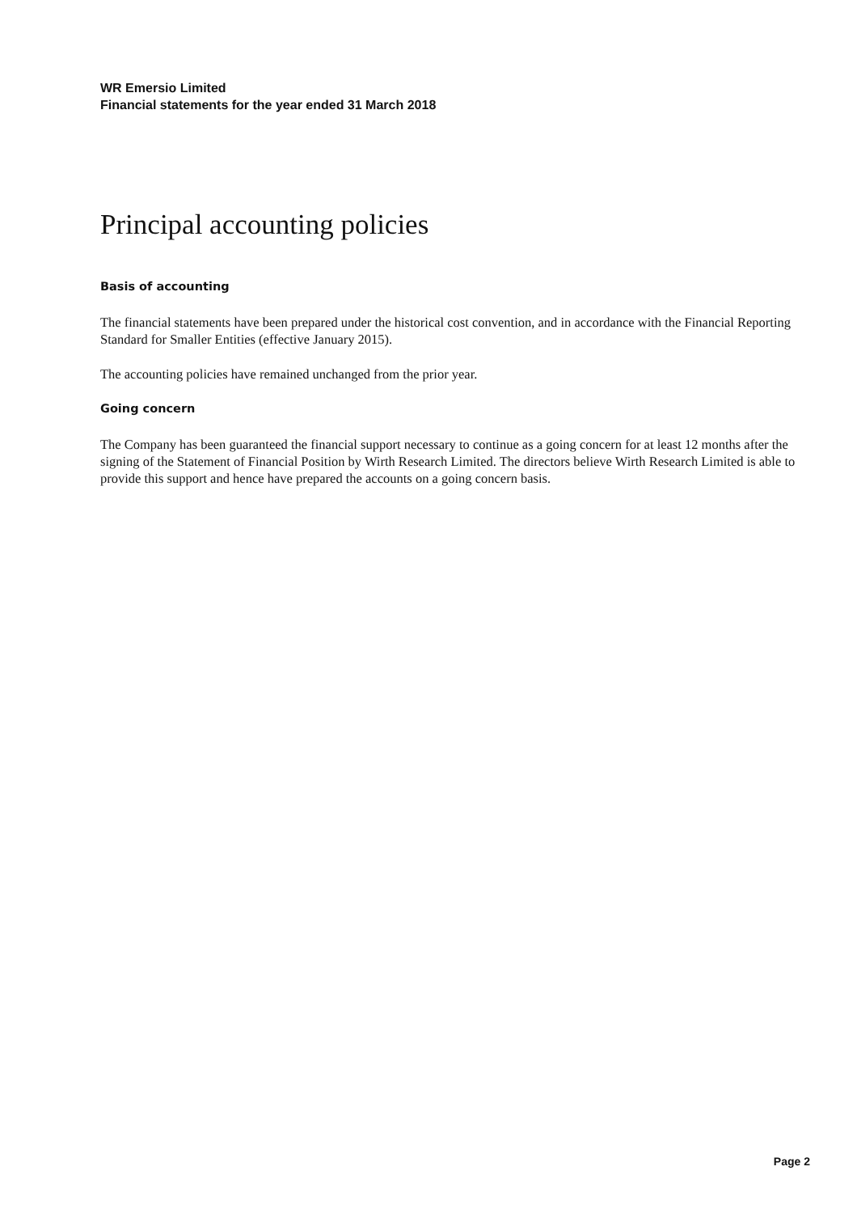WR Emersio Limited
Financial statements for the year ended 31 March 2018
Principal accounting policies
Basis of accounting
The financial statements have been prepared under the historical cost convention, and in accordance with the Financial Reporting Standard for Smaller Entities (effective January 2015).
The accounting policies have remained unchanged from the prior year.
Going concern
The Company has been guaranteed the financial support necessary to continue as a going concern for at least 12 months after the signing of the Statement of Financial Position by Wirth Research Limited. The directors believe Wirth Research Limited is able to provide this support and hence have prepared the accounts on a going concern basis.
Page 2